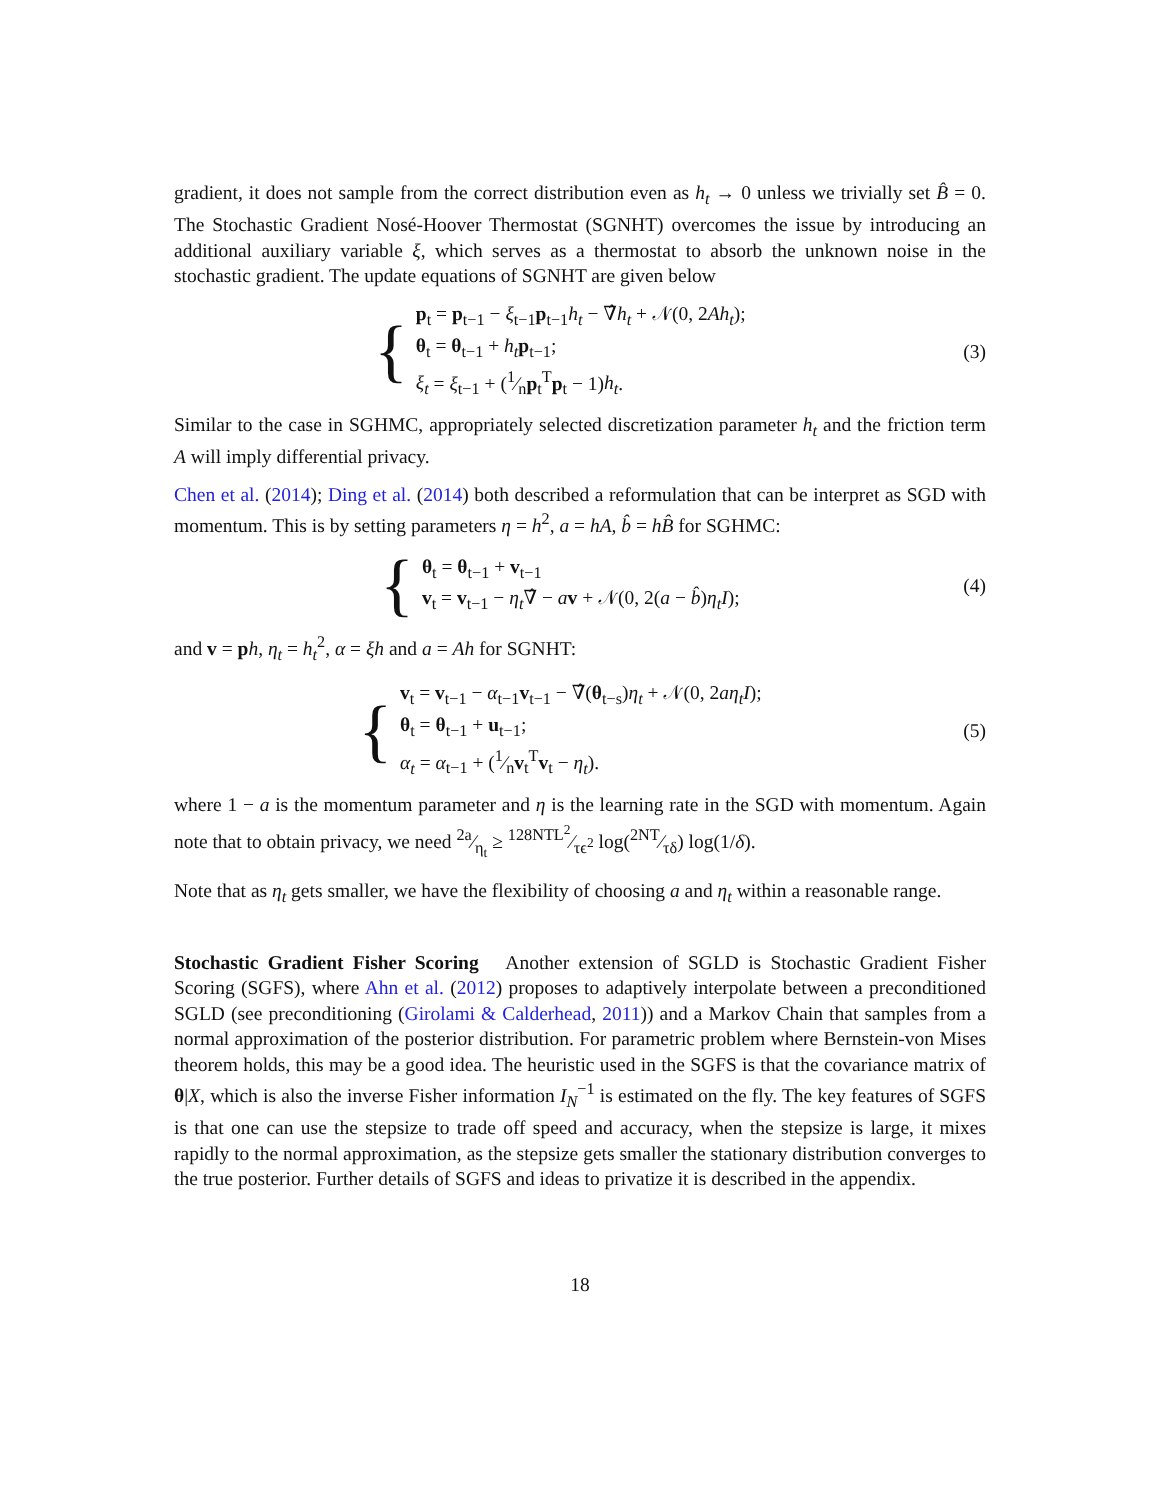gradient, it does not sample from the correct distribution even as h<sub>t</sub> → 0 unless we trivially set B̂ = 0. The Stochastic Gradient Nosé-Hoover Thermostat (SGNHT) overcomes the issue by introducing an additional auxiliary variable ξ, which serves as a thermostat to absorb the unknown noise in the stochastic gradient. The update equations of SGNHT are given below
{
p<sub>t</sub> = p<sub>t−1</sub> − ξ<sub>t−1</sub>p<sub>t−1</sub>h<sub>t</sub> − ∇̂h<sub>t</sub> + 𝒩(0, 2Ah<sub>t</sub>);
θ<sub>t</sub> = θ<sub>t−1</sub> + h<sub>t</sub> p<sub>t−1</sub>;
ξ<sub>t</sub> = ξ<sub>t−1</sub> + (1⁄np<sub>t</sub><sup>T</sup>p<sub>t</sub> − 1)h<sub>t</sub>.
(3)
Similar to the case in SGHMC, appropriately selected discretization parameter h<sub>t</sub> and the friction term A will imply differential privacy.
Chen et al. (2014); Ding et al. (2014) both described a reformulation that can be interpret as SGD with momentum. This is by setting parameters η = h<sup>2</sup>, a = hA, b̂ = hB̂ for SGHMC:
{
θ<sub>t</sub> = θ<sub>t−1</sub> + v<sub>t−1</sub>
v<sub>t</sub> = v<sub>t−1</sub> − η<sub>t</sub>∇̂ − av + 𝒩(0, 2(a − b̂)η<sub>t</sub>I);
(4)
and v = ph, η<sub>t</sub> = h<sub>t</sub><sup>2</sup>, α = ξh and a = Ah for SGNHT:
{
v<sub>t</sub> = v<sub>t−1</sub> − α<sub>t−1</sub>v<sub>t−1</sub> − ∇̂(θ<sub>t−s</sub>)η<sub>t</sub> + 𝒩(0, 2aη<sub>t</sub>I);
θ<sub>t</sub> = θ<sub>t−1</sub> + u<sub>t−1</sub>;
α<sub>t</sub> = α<sub>t−1</sub> + (1⁄nv<sub>t</sub><sup>T</sup>v<sub>t</sub> − η<sub>t</sub>).
(5)
where 1 − a is the momentum parameter and η is the learning rate in the SGD with momentum. Again note that to obtain privacy, we need 2a⁄η<sub>t</sub> ≥ 128NTL<sup>2</sup>⁄τϵ<sup>2</sup> log(2NT⁄τδ) log(1/δ).
Note that as η<sub>t</sub> gets smaller, we have the flexibility of choosing a and η<sub>t</sub> within a reasonable range.
Stochastic Gradient Fisher Scoring Another extension of SGLD is Stochastic Gradient Fisher Scoring (SGFS), where Ahn et al. (2012) proposes to adaptively interpolate between a preconditioned SGLD (see preconditioning (Girolami & Calderhead, 2011)) and a Markov Chain that samples from a normal approximation of the posterior distribution. For parametric problem where Bernstein-von Mises theorem holds, this may be a good idea. The heuristic used in the SGFS is that the covariance matrix of θ|X, which is also the inverse Fisher information I<sub>N</sub><sup>−1</sup> is estimated on the fly. The key features of SGFS is that one can use the stepsize to trade off speed and accuracy, when the stepsize is large, it mixes rapidly to the normal approximation, as the stepsize gets smaller the stationary distribution converges to the true posterior. Further details of SGFS and ideas to privatize it is described in the appendix.
18